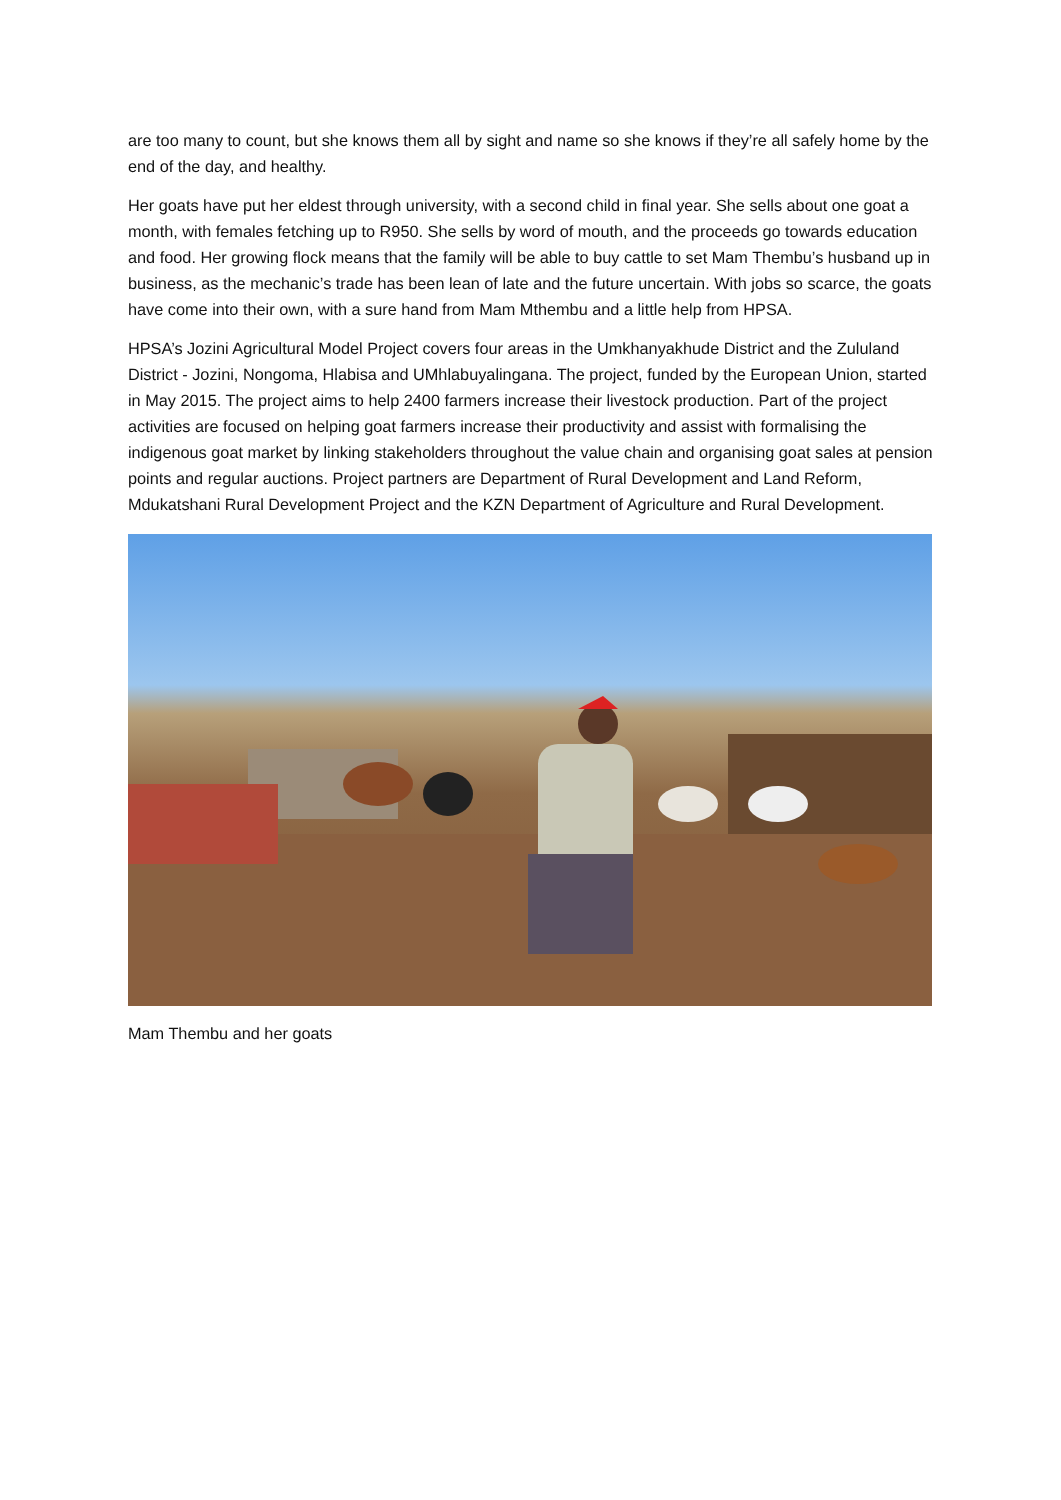are too many to count, but she knows them all by sight and name so she knows if they’re all safely home by the end of the day, and healthy.
Her goats have put her eldest through university, with a second child in final year. She sells about one goat a month, with females fetching up to R950. She sells by word of mouth, and the proceeds go towards education and food. Her growing flock means that the family will be able to buy cattle to set Mam Thembu’s husband up in business, as the mechanic’s trade has been lean of late and the future uncertain. With jobs so scarce, the goats have come into their own, with a sure hand from Mam Mthembu and a little help from HPSA.
HPSA’s Jozini Agricultural Model Project covers four areas in the Umkhanyakhude District and the Zululand District - Jozini, Nongoma, Hlabisa and UMhlabuyalingana. The project, funded by the European Union, started in May 2015. The project aims to help 2400 farmers increase their livestock production. Part of the project activities are focused on helping goat farmers increase their productivity and assist with formalising the indigenous goat market by linking stakeholders throughout the value chain and organising goat sales at pension points and regular auctions. Project partners are Department of Rural Development and Land Reform, Mdukatshani Rural Development Project and the KZN Department of Agriculture and Rural Development.
Mam Thembu and her goats